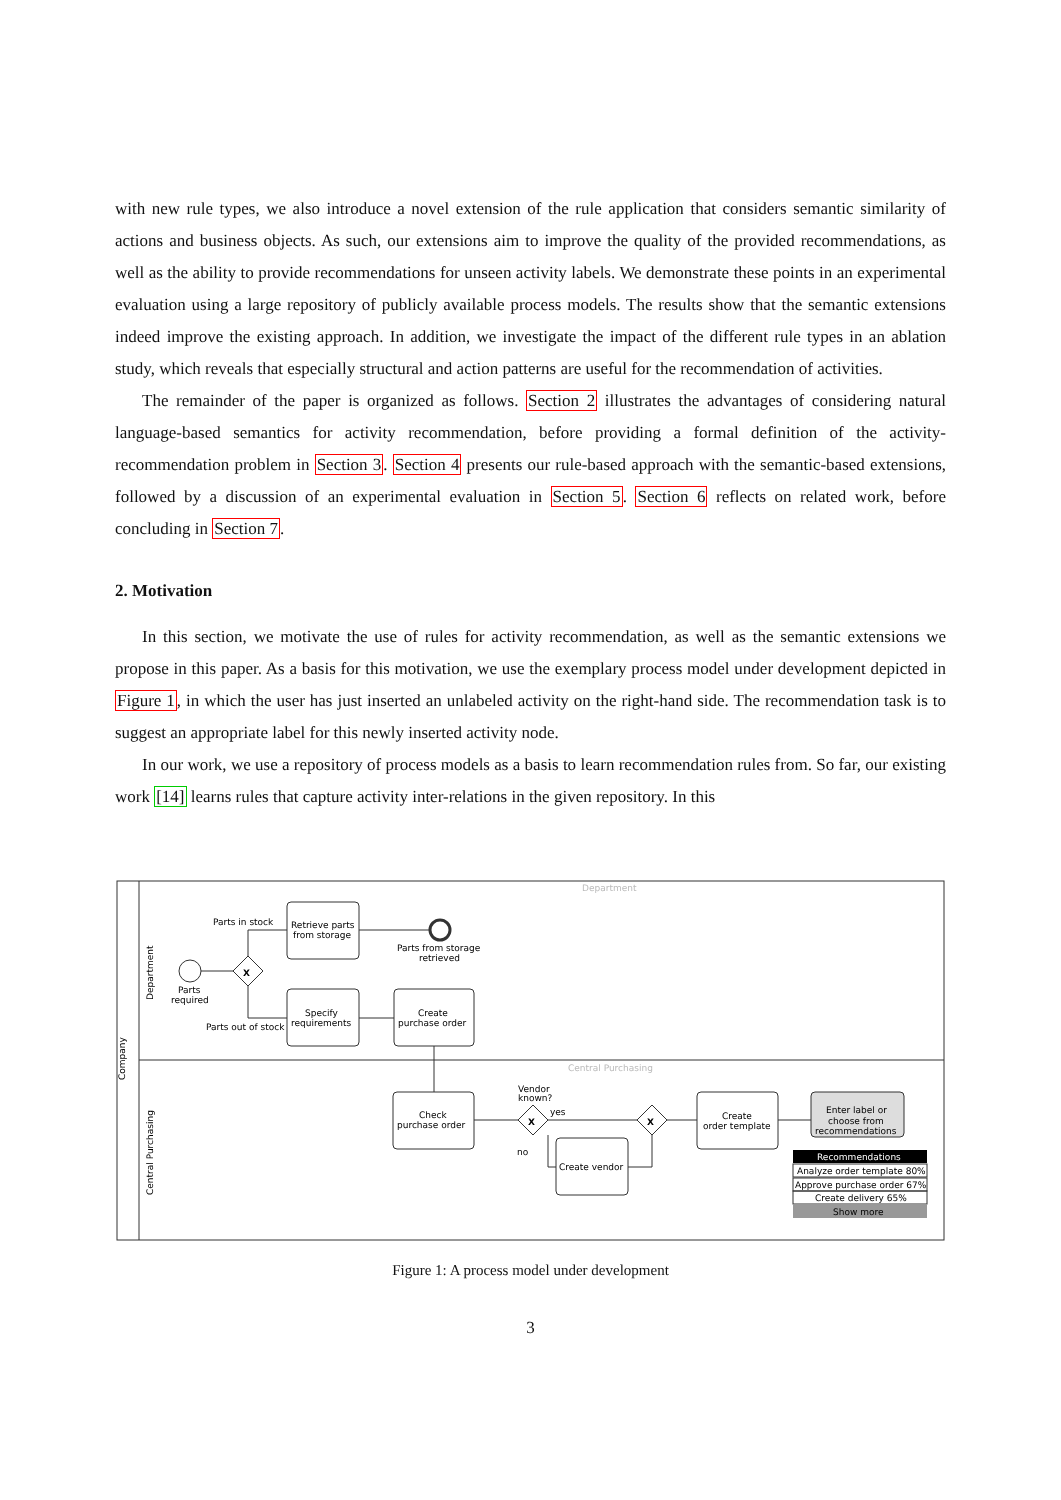with new rule types, we also introduce a novel extension of the rule application that considers semantic similarity of actions and business objects. As such, our extensions aim to improve the quality of the provided recommendations, as well as the ability to provide recommendations for unseen activity labels. We demonstrate these points in an experimental evaluation using a large repository of publicly available process models. The results show that the semantic extensions indeed improve the existing approach. In addition, we investigate the impact of the different rule types in an ablation study, which reveals that especially structural and action patterns are useful for the recommendation of activities.
The remainder of the paper is organized as follows. Section 2 illustrates the advantages of considering natural language-based semantics for activity recommendation, before providing a formal definition of the activity-recommendation problem in Section 3. Section 4 presents our rule-based approach with the semantic-based extensions, followed by a discussion of an experimental evaluation in Section 5. Section 6 reflects on related work, before concluding in Section 7.
2. Motivation
In this section, we motivate the use of rules for activity recommendation, as well as the semantic extensions we propose in this paper. As a basis for this motivation, we use the exemplary process model under development depicted in Figure 1, in which the user has just inserted an unlabeled activity on the right-hand side. The recommendation task is to suggest an appropriate label for this newly inserted activity node.
In our work, we use a repository of process models as a basis to learn recommendation rules from. So far, our existing work [14] learns rules that capture activity inter-relations in the given repository. In this
Company
Department
Central Purchasing
Department
Central Purchasing
Parts in stock
Parts out of stock
Parts
required
X
X
X
Retrieve parts
from storage
Parts from storage
retrieved
Specify
requirements
Create
purchase order
Check
purchase order
Vendor
known?
yes
no
Create vendor
Create
order template
Enter label or
choose from
recommendations
Recommendations
Analyze order template 80%
Approve purchase order 67%
Create delivery 65%
Show more
Figure 1: A process model under development
3